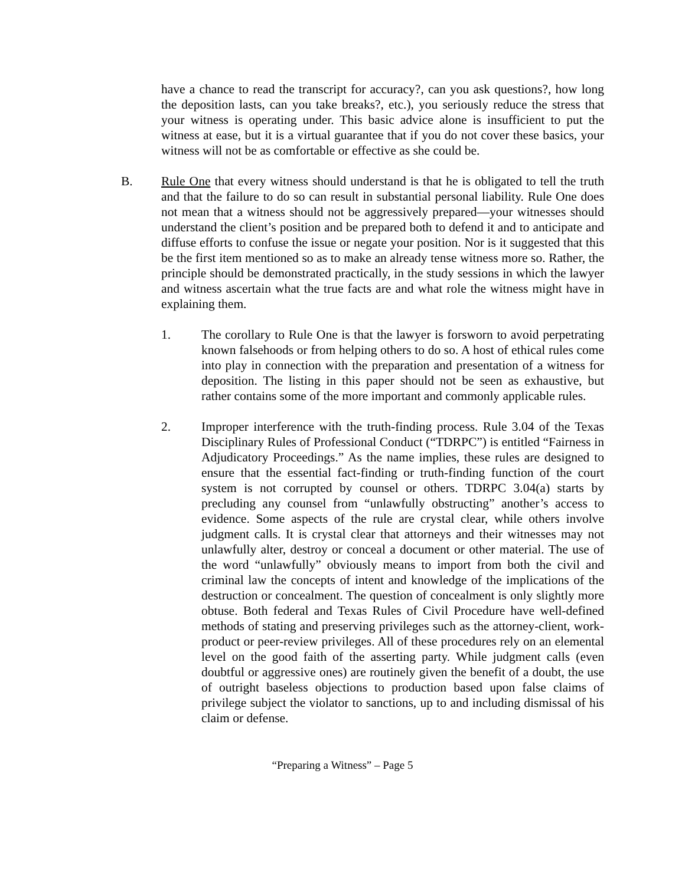have a chance to read the transcript for accuracy?, can you ask questions?, how long the deposition lasts, can you take breaks?, etc.), you seriously reduce the stress that your witness is operating under. This basic advice alone is insufficient to put the witness at ease, but it is a virtual guarantee that if you do not cover these basics, your witness will not be as comfortable or effective as she could be.
B. Rule One that every witness should understand is that he is obligated to tell the truth and that the failure to do so can result in substantial personal liability. Rule One does not mean that a witness should not be aggressively prepared—your witnesses should understand the client’s position and be prepared both to defend it and to anticipate and diffuse efforts to confuse the issue or negate your position. Nor is it suggested that this be the first item mentioned so as to make an already tense witness more so. Rather, the principle should be demonstrated practically, in the study sessions in which the lawyer and witness ascertain what the true facts are and what role the witness might have in explaining them.
1. The corollary to Rule One is that the lawyer is forsworn to avoid perpetrating known falsehoods or from helping others to do so. A host of ethical rules come into play in connection with the preparation and presentation of a witness for deposition. The listing in this paper should not be seen as exhaustive, but rather contains some of the more important and commonly applicable rules.
2. Improper interference with the truth-finding process. Rule 3.04 of the Texas Disciplinary Rules of Professional Conduct (“TDRPC”) is entitled “Fairness in Adjudicatory Proceedings.” As the name implies, these rules are designed to ensure that the essential fact-finding or truth-finding function of the court system is not corrupted by counsel or others. TDRPC 3.04(a) starts by precluding any counsel from “unlawfully obstructing” another’s access to evidence. Some aspects of the rule are crystal clear, while others involve judgment calls. It is crystal clear that attorneys and their witnesses may not unlawfully alter, destroy or conceal a document or other material. The use of the word “unlawfully” obviously means to import from both the civil and criminal law the concepts of intent and knowledge of the implications of the destruction or concealment. The question of concealment is only slightly more obtuse. Both federal and Texas Rules of Civil Procedure have well-defined methods of stating and preserving privileges such as the attorney-client, work-product or peer-review privileges. All of these procedures rely on an elemental level on the good faith of the asserting party. While judgment calls (even doubtful or aggressive ones) are routinely given the benefit of a doubt, the use of outright baseless objections to production based upon false claims of privilege subject the violator to sanctions, up to and including dismissal of his claim or defense.
“Preparing a Witness” – Page 5